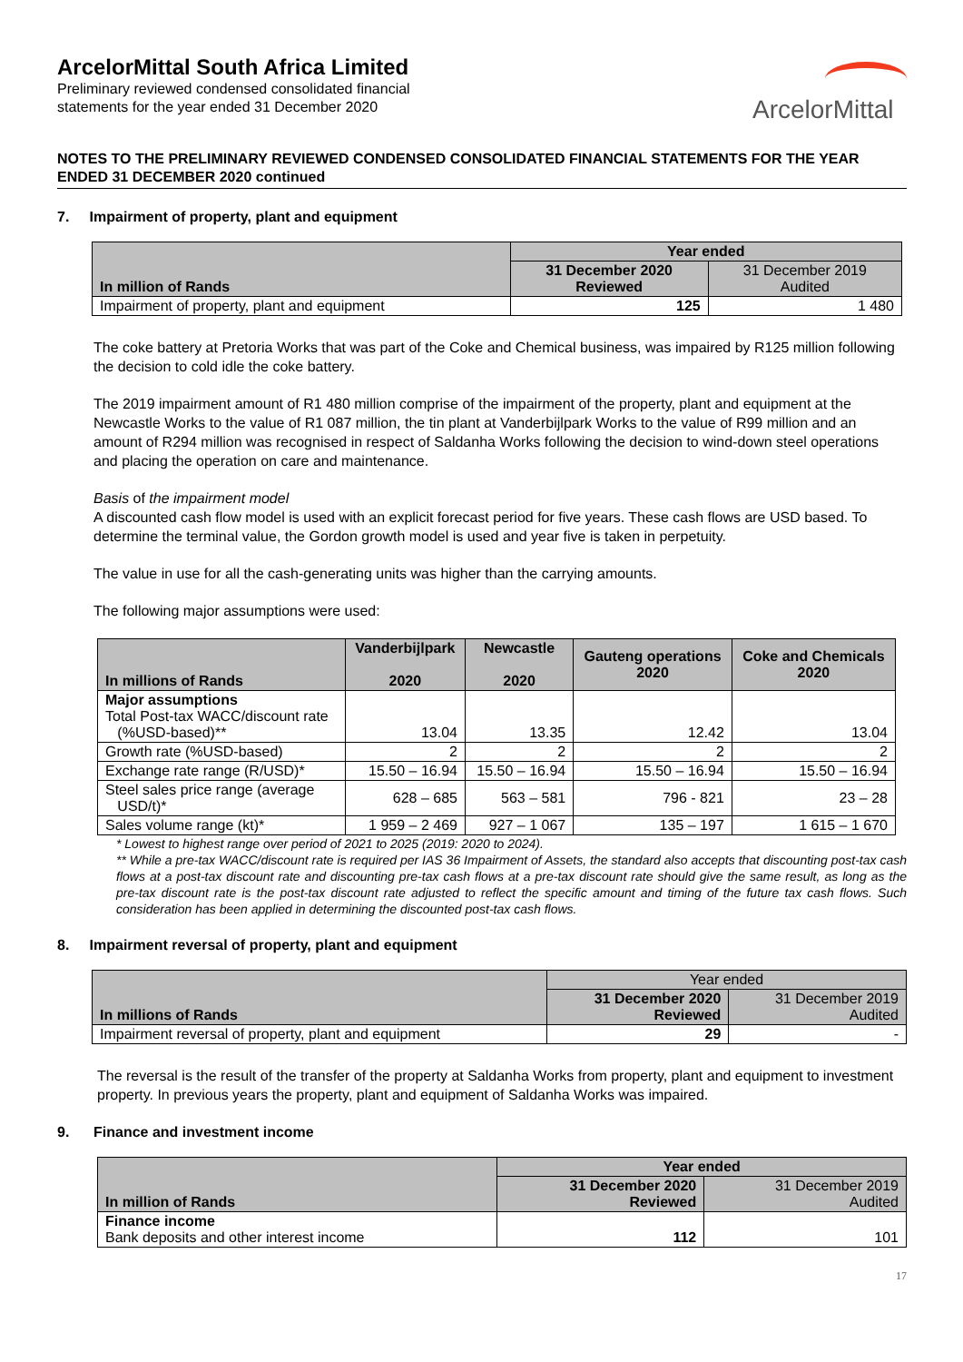ArcelorMittal South Africa Limited
Preliminary reviewed condensed consolidated financial
statements for the year ended 31 December 2020
ArcelorMittal
NOTES TO THE PRELIMINARY REVIEWED CONDENSED CONSOLIDATED FINANCIAL STATEMENTS FOR THE YEAR ENDED 31 DECEMBER 2020 continued
7. Impairment of property, plant and equipment
| In million of Rands | Year ended | |
| | 31 December 2020 Reviewed | 31 December 2019 Audited |
| Impairment of property, plant and equipment | 125 | 1 480 |
The coke battery at Pretoria Works that was part of the Coke and Chemical business, was impaired by R125 million following the decision to cold idle the coke battery.
The 2019 impairment amount of R1 480 million comprise of the impairment of the property, plant and equipment at the Newcastle Works to the value of R1 087 million, the tin plant at Vanderbijlpark Works to the value of R99 million and an amount of R294 million was recognised in respect of Saldanha Works following the decision to wind-down steel operations and placing the operation on care and maintenance.
Basis of the impairment model
A discounted cash flow model is used with an explicit forecast period for five years. These cash flows are USD based. To determine the terminal value, the Gordon growth model is used and year five is taken in perpetuity.
The value in use for all the cash-generating units was higher than the carrying amounts.
The following major assumptions were used:
| In millions of Rands | Vanderbijlpark 2020 | Newcastle 2020 | Gauteng operations 2020 | Coke and Chemicals 2020 |
| --- | --- | --- | --- | --- |
| Major assumptions Total Post-tax WACC/discount rate (%USD-based)** | 13.04 | 13.35 | 12.42 | 13.04 |
| Growth rate (%USD-based) | 2 | 2 | 2 | 2 |
| Exchange rate range (R/USD)* | 15.50 – 16.94 | 15.50 – 16.94 | 15.50 – 16.94 | 15.50 – 16.94 |
| Steel sales price range (average USD/t)* | 628 – 685 | 563 – 581 | 796 - 821 | 23 – 28 |
| Sales volume range (kt)* | 1 959 – 2 469 | 927 – 1 067 | 135 – 197 | 1 615 – 1 670 |
* Lowest to highest range over period of 2021 to 2025 (2019: 2020 to 2024).
** While a pre-tax WACC/discount rate is required per IAS 36 Impairment of Assets, the standard also accepts that discounting post-tax cash flows at a post-tax discount rate and discounting pre-tax cash flows at a pre-tax discount rate should give the same result, as long as the pre-tax discount rate is the post-tax discount rate adjusted to reflect the specific amount and timing of the future tax cash flows. Such consideration has been applied in determining the discounted post-tax cash flows.
8. Impairment reversal of property, plant and equipment
| In millions of Rands | Year ended | |
| | 31 December 2020 Reviewed | 31 December 2019 Audited |
| Impairment reversal of property, plant and equipment | 29 | - |
The reversal is the result of the transfer of the property at Saldanha Works from property, plant and equipment to investment property. In previous years the property, plant and equipment of Saldanha Works was impaired.
9. Finance and investment income
| In million of Rands | Year ended | |
| | 31 December 2020 Reviewed | 31 December 2019 Audited |
| Finance income Bank deposits and other interest income | 112 | 101 |
17